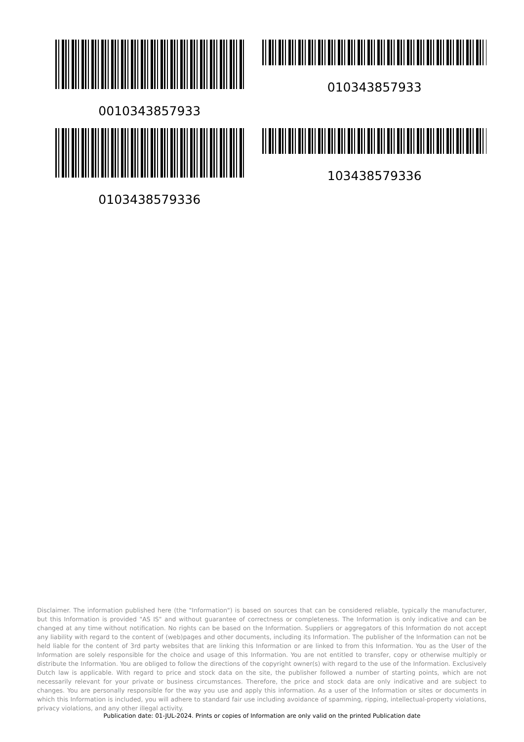0010343857933
010343857933
0103438579336
103438579336
Disclaimer. The information published here (the "Information") is based on sources that can be considered reliable, typically the manufacturer, but this Information is provided "AS IS" and without guarantee of correctness or completeness. The Information is only indicative and can be changed at any time without notification. No rights can be based on the Information. Suppliers or aggregators of this Information do not accept any liability with regard to the content of (web)pages and other documents, including its Information. The publisher of the Information can not be held liable for the content of 3rd party websites that are linking this Information or are linked to from this Information. You as the User of the Information are solely responsible for the choice and usage of this Information. You are not entitled to transfer, copy or otherwise multiply or distribute the Information. You are obliged to follow the directions of the copyright owner(s) with regard to the use of the Information. Exclusively Dutch law is applicable. With regard to price and stock data on the site, the publisher followed a number of starting points, which are not necessarily relevant for your private or business circumstances. Therefore, the price and stock data are only indicative and are subject to changes. You are personally responsible for the way you use and apply this information. As a user of the Information or sites or documents in which this Information is included, you will adhere to standard fair use including avoidance of spamming, ripping, intellectual-property violations, privacy violations, and any other illegal activity.
Publication date: 01-JUL-2024. Prints or copies of Information are only valid on the printed Publication date